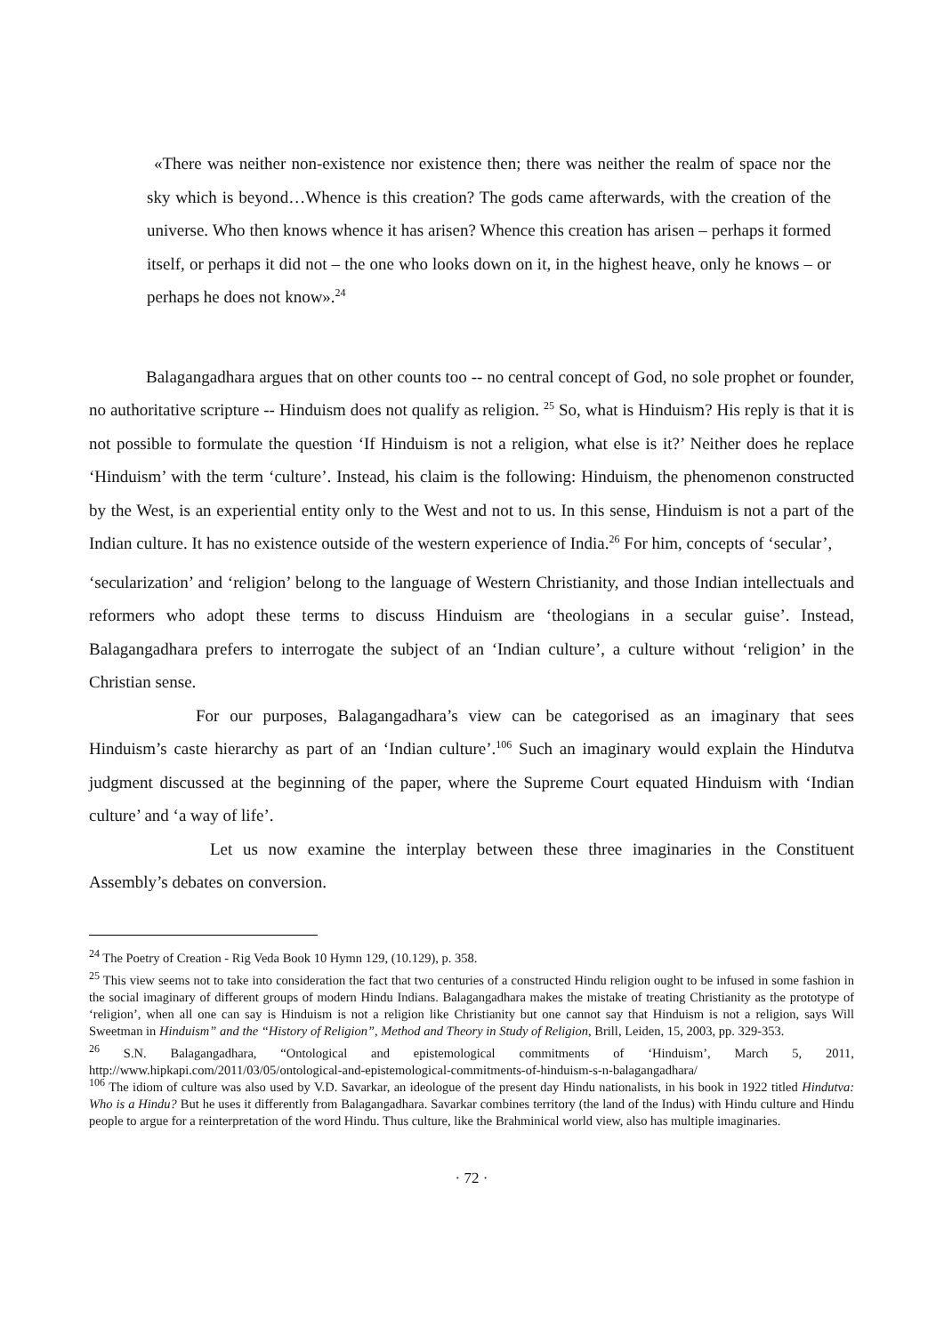«There was neither non-existence nor existence then; there was neither the realm of space nor the sky which is beyond…Whence is this creation? The gods came afterwards, with the creation of the universe. Who then knows whence it has arisen? Whence this creation has arisen – perhaps it formed itself, or perhaps it did not – the one who looks down on it, in the highest heave, only he knows – or perhaps he does not know».<sup>24</sup>
Balagangadhara argues that on other counts too -- no central concept of God, no sole prophet or founder, no authoritative scripture -- Hinduism does not qualify as religion. <sup>25</sup> So, what is Hinduism? His reply is that it is not possible to formulate the question ‘If Hinduism is not a religion, what else is it?’ Neither does he replace ‘Hinduism’ with the term ‘culture’. Instead, his claim is the following: Hinduism, the phenomenon constructed by the West, is an experiential entity only to the West and not to us. In this sense, Hinduism is not a part of the Indian culture. It has no existence outside of the western experience of India.<sup>26</sup> For him, concepts of ‘secular’,
‘secularization’ and ‘religion’ belong to the language of Western Christianity, and those Indian intellectuals and reformers who adopt these terms to discuss Hinduism are ‘theologians in a secular guise’. Instead, Balagangadhara prefers to interrogate the subject of an ‘Indian culture’, a culture without ‘religion’ in the Christian sense.
For our purposes, Balagangadhara’s view can be categorised as an imaginary that sees Hinduism’s caste hierarchy as part of an ‘Indian culture’.<sup>106</sup> Such an imaginary would explain the Hindutva judgment discussed at the beginning of the paper, where the Supreme Court equated Hinduism with ‘Indian culture’ and ‘a way of life’.
Let us now examine the interplay between these three imaginaries in the Constituent Assembly’s debates on conversion.
<sup>24</sup> The Poetry of Creation - Rig Veda Book 10 Hymn 129, (10.129), p. 358.
<sup>25</sup> This view seems not to take into consideration the fact that two centuries of a constructed Hindu religion ought to be infused in some fashion in the social imaginary of different groups of modern Hindu Indians. Balagangadhara makes the mistake of treating Christianity as the prototype of ‘religion’, when all one can say is Hinduism is not a religion like Christianity but one cannot say that Hinduism is not a religion, says Will Sweetman in Hinduism” and the “History of Religion”, Method and Theory in Study of Religion, Brill, Leiden, 15, 2003, pp. 329-353.
<sup>26</sup> S.N. Balagangadhara, “Ontological and epistemological commitments of ‘Hinduism’, March 5, 2011, http://www.hipkapi.com/2011/03/05/ontological-and-epistemological-commitments-of-hinduism-s-n-balagangadhara/
<sup>106</sup> The idiom of culture was also used by V.D. Savarkar, an ideologue of the present day Hindu nationalists, in his book in 1922 titled Hindutva: Who is a Hindu? But he uses it differently from Balagangadhara. Savarkar combines territory (the land of the Indus) with Hindu culture and Hindu people to argue for a reinterpretation of the word Hindu. Thus culture, like the Brahminical world view, also has multiple imaginaries.
· 72 ·